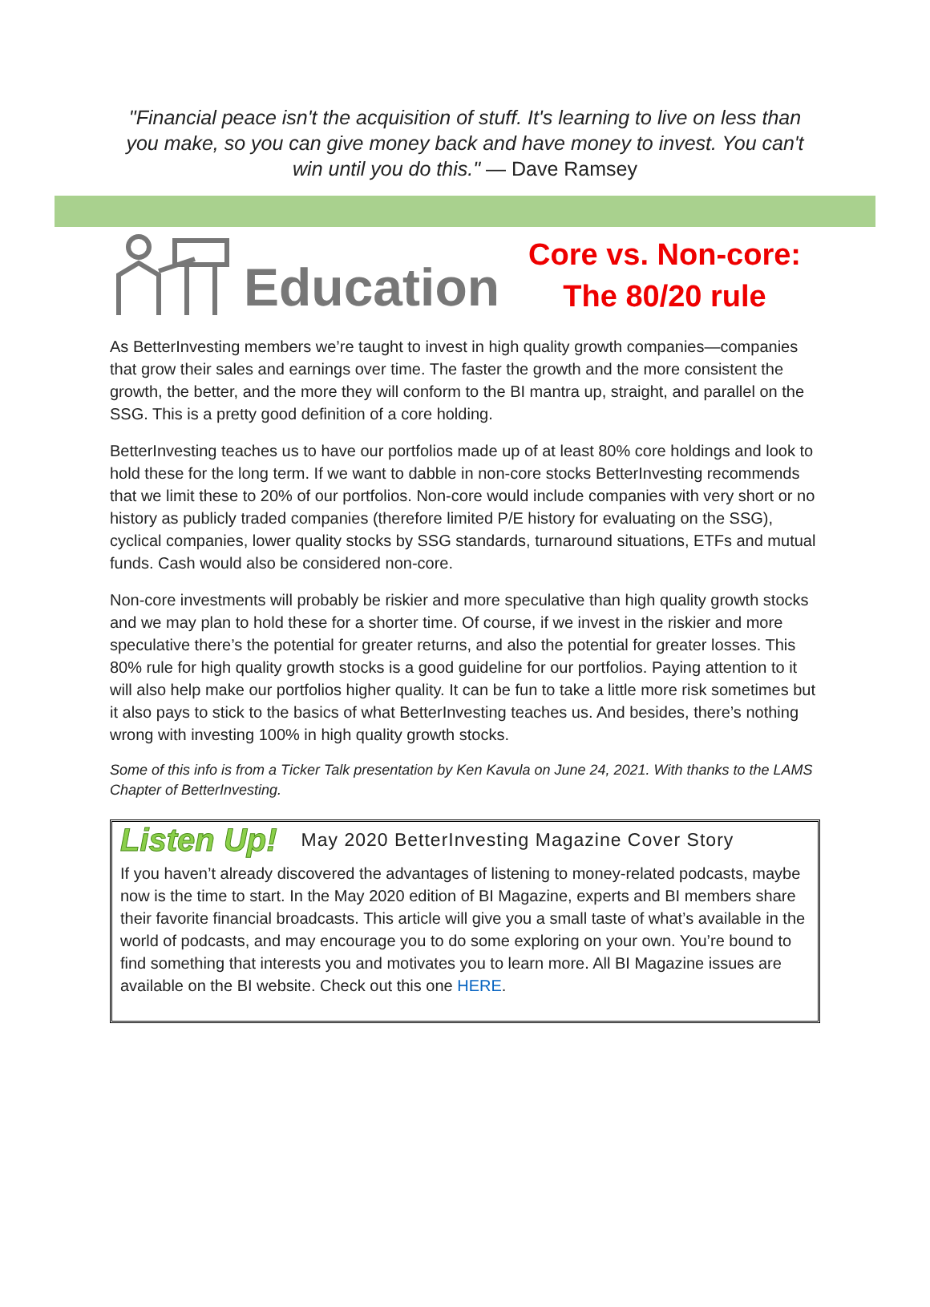"Financial peace isn't the acquisition of stuff. It's learning to live on less than you make, so you can give money back and have money to invest. You can't win until you do this." — Dave Ramsey
Education
Core vs. Non-core:
The 80/20 rule
As BetterInvesting members we’re taught to invest in high quality growth companies—companies that grow their sales and earnings over time. The faster the growth and the more consistent the growth, the better, and the more they will conform to the BI mantra up, straight, and parallel on the SSG. This is a pretty good definition of a core holding.
BetterInvesting teaches us to have our portfolios made up of at least 80% core holdings and look to hold these for the long term. If we want to dabble in non-core stocks BetterInvesting recommends that we limit these to 20% of our portfolios. Non-core would include companies with very short or no history as publicly traded companies (therefore limited P/E history for evaluating on the SSG), cyclical companies, lower quality stocks by SSG standards, turnaround situations, ETFs and mutual funds. Cash would also be considered non-core.
Non-core investments will probably be riskier and more speculative than high quality growth stocks and we may plan to hold these for a shorter time. Of course, if we invest in the riskier and more speculative there’s the potential for greater returns, and also the potential for greater losses. This 80% rule for high quality growth stocks is a good guideline for our portfolios. Paying attention to it will also help make our portfolios higher quality. It can be fun to take a little more risk sometimes but it also pays to stick to the basics of what BetterInvesting teaches us. And besides, there’s nothing wrong with investing 100% in high quality growth stocks.
Some of this info is from a Ticker Talk presentation by Ken Kavula on June 24, 2021. With thanks to the LAMS Chapter of BetterInvesting.
Listen Up! May 2020 BetterInvesting Magazine Cover Story
If you haven’t already discovered the advantages of listening to money-related podcasts, maybe now is the time to start. In the May 2020 edition of BI Magazine, experts and BI members share their favorite financial broadcasts. This article will give you a small taste of what’s available in the world of podcasts, and may encourage you to do some exploring on your own. You’re bound to find something that interests you and motivates you to learn more. All BI Magazine issues are available on the BI website. Check out this one HERE.